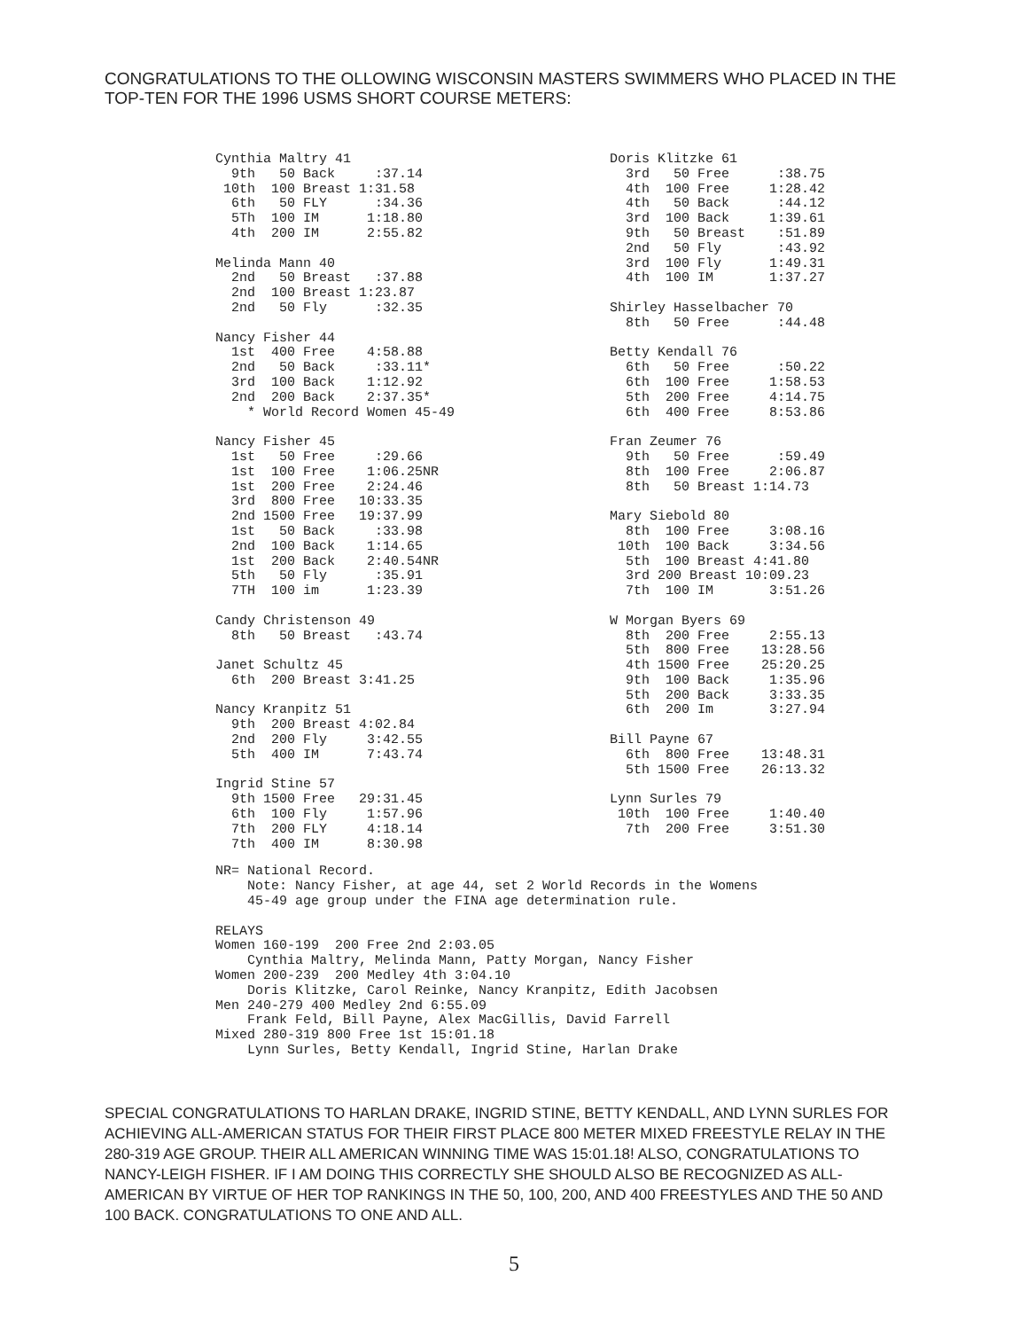CONGRATULATIONS TO THE OLLOWING WISCONSIN MASTERS SWIMMERS WHO PLACED IN THE TOP-TEN FOR THE 1996 USMS SHORT COURSE METERS:
Cynthia Maltry 41
  9th   50 Back     :37.14
 10th  100 Breast 1:31.58
  6th   50 FLY      :34.36
  5Th  100 IM      1:18.80
  4th  200 IM      2:55.82

Melinda Mann 40
  2nd   50 Breast   :37.88
  2nd  100 Breast 1:23.87
  2nd   50 Fly      :32.35

Nancy Fisher 44
  1st  400 Free    4:58.88
  2nd   50 Back     :33.11*
  3rd  100 Back    1:12.92
  2nd  200 Back    2:37.35*
    * World Record Women 45-49

Nancy Fisher 45
  1st   50 Free     :29.66
  1st  100 Free    1:06.25NR
  1st  200 Free    2:24.46
  3rd  800 Free   10:33.35
  2nd 1500 Free   19:37.99
  1st   50 Back     :33.98
  2nd  100 Back    1:14.65
  1st  200 Back    2:40.54NR
  5th   50 Fly      :35.91
  7TH  100 im      1:23.39

Candy Christenson 49
  8th   50 Breast   :43.74

Janet Schultz 45
  6th  200 Breast 3:41.25

Nancy Kranpitz 51
  9th  200 Breast 4:02.84
  2nd  200 Fly     3:42.55
  5th  400 IM      7:43.74

Ingrid Stine 57
  9th 1500 Free   29:31.45
  6th  100 Fly     1:57.96
  7th  200 FLY     4:18.14
  7th  400 IM      8:30.98
Doris Klitzke 61
  3rd   50 Free      :38.75
  4th  100 Free     1:28.42
  4th   50 Back      :44.12
  3rd  100 Back     1:39.61
  9th   50 Breast    :51.89
  2nd   50 Fly       :43.92
  3rd  100 Fly      1:49.31
  4th  100 IM       1:37.27

Shirley Hasselbacher 70
  8th   50 Free      :44.48

Betty Kendall 76
  6th   50 Free      :50.22
  6th  100 Free     1:58.53
  5th  200 Free     4:14.75
  6th  400 Free     8:53.86

Fran Zeumer 76
  9th   50 Free      :59.49
  8th  100 Free     2:06.87
  8th   50 Breast 1:14.73

Mary Siebold 80
  8th  100 Free     3:08.16
 10th  100 Back     3:34.56
  5th  100 Breast 4:41.80
  3rd 200 Breast 10:09.23
  7th  100 IM       3:51.26

W Morgan Byers 69
  8th  200 Free     2:55.13
  5th  800 Free    13:28.56
  4th 1500 Free    25:20.25
  9th  100 Back     1:35.96
  5th  200 Back     3:33.35
  6th  200 Im       3:27.94

Bill Payne 67
  6th  800 Free    13:48.31
  5th 1500 Free    26:13.32

Lynn Surles 79
 10th  100 Free     1:40.40
  7th  200 Free     3:51.30
NR= National Record.
    Note: Nancy Fisher, at age 44, set 2 World Records in the Womens
    45-49 age group under the FINA age determination rule.

RELAYS
Women 160-199  200 Free 2nd 2:03.05
    Cynthia Maltry, Melinda Mann, Patty Morgan, Nancy Fisher
Women 200-239  200 Medley 4th 3:04.10
    Doris Klitzke, Carol Reinke, Nancy Kranpitz, Edith Jacobsen
Men 240-279 400 Medley 2nd 6:55.09
    Frank Feld, Bill Payne, Alex MacGillis, David Farrell
Mixed 280-319 800 Free 1st 15:01.18
    Lynn Surles, Betty Kendall, Ingrid Stine, Harlan Drake
SPECIAL CONGRATULATIONS TO HARLAN DRAKE, INGRID STINE, BETTY KENDALL, AND LYNN SURLES FOR ACHIEVING ALL-AMERICAN STATUS FOR THEIR FIRST PLACE 800 METER MIXED FREESTYLE RELAY IN THE 280-319 AGE GROUP. THEIR ALL AMERICAN WINNING TIME WAS 15:01.18! ALSO, CONGRATULATIONS TO NANCY-LEIGH FISHER. IF I AM DOING THIS CORRECTLY SHE SHOULD ALSO BE RECOGNIZED AS ALL-AMERICAN BY VIRTUE OF HER TOP RANKINGS IN THE 50, 100, 200, AND 400 FREESTYLES AND THE 50 AND 100 BACK. CONGRATULATIONS TO ONE AND ALL.
5